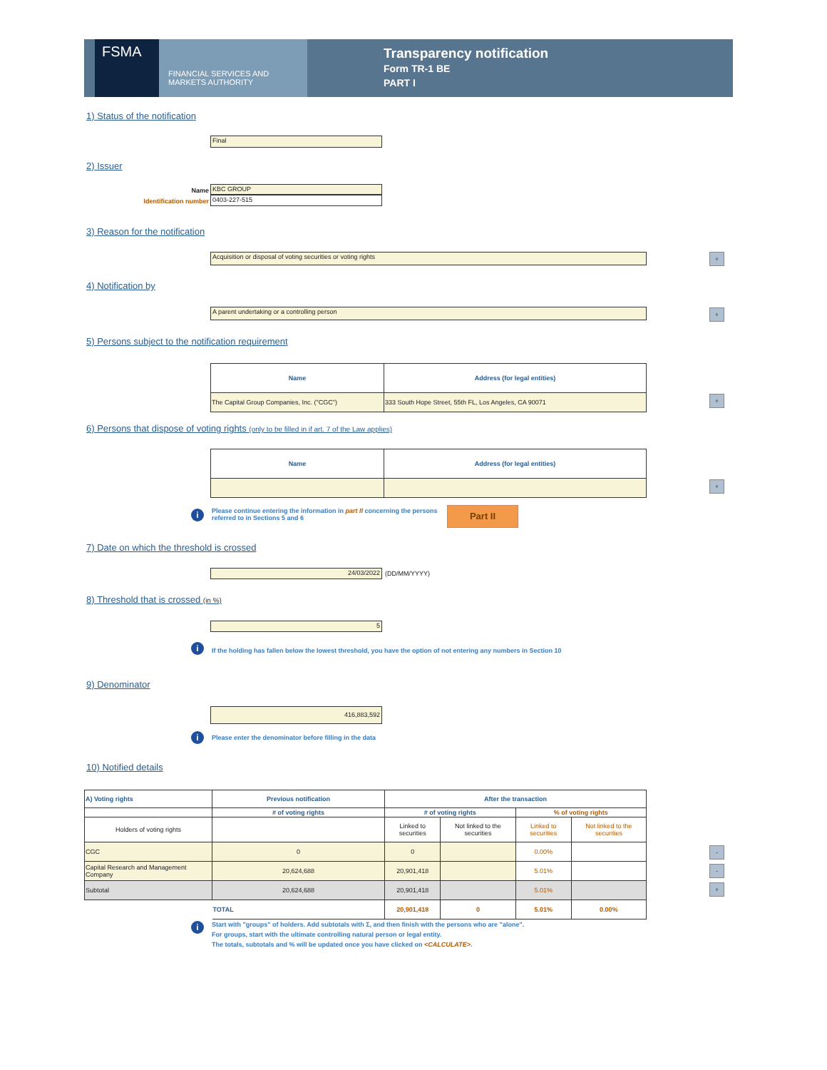FSMA
FINANCIAL SERVICES AND
MARKETS AUTHORITY
Transparency notification
Form TR-1 BE
PART I
1) Status of the notification
Final
2) Issuer
Name KBC GROUP
Identification number 0403-227-515
3) Reason for the notification
Acquisition or disposal of voting securities or voting rights +
4) Notification by
A parent undertaking or a controlling person +
5) Persons subject to the notification requirement
| Name | Address (for legal entities) |
| --- | --- |
| The Capital Group Companies, Inc. ("CGC") | 333 South Hope Street, 55th FL, Los Angeles, CA 90071 |
+
6) Persons that dispose of voting rights (only to be filled in if art. 7 of the Law applies)
| Name | Address (for legal entities) |
| --- | --- |
+
i
Please continue entering the information in part II concerning the persons referred to in Sections 5 and 6
Part II
7) Date on which the threshold is crossed
24/03/2022 (DD/MM/YYYY)
8) Threshold that is crossed (in %)
5
i
If the holding has fallen below the lowest threshold, you have the option of not entering any numbers in Section 10
9) Denominator
416,883,592
i
Please enter the denominator before filling in the data
10) Notified details
| A) Voting rights | Previous notification | After the transaction | | | |
| --- | --- | --- | --- | --- | --- |
| | # of voting rights | # of voting rights | | % of voting rights | |
| Holders of voting rights | | Linked to securities | Not linked to the securities | Linked to securities | Not linked to the securities |
| CGC | 0 | 0 | | 0.00% | |
| Capital Research and Management Company | 20,624,688 | 20,901,418 | | 5.01% | |
| Subtotal | 20,624,688 | 20,901,418 | | 5.01% | |
| | TOTAL | 20,901,418 | 0 | 5.01% | 0.00% |
-
-
+
i
Start with "groups" of holders. Add subtotals with Σ, and then finish with the persons who are "alone".
For groups, start with the ultimate controlling natural person or legal entity.
The totals, subtotals and % will be updated once you have clicked on <CALCULATE>.